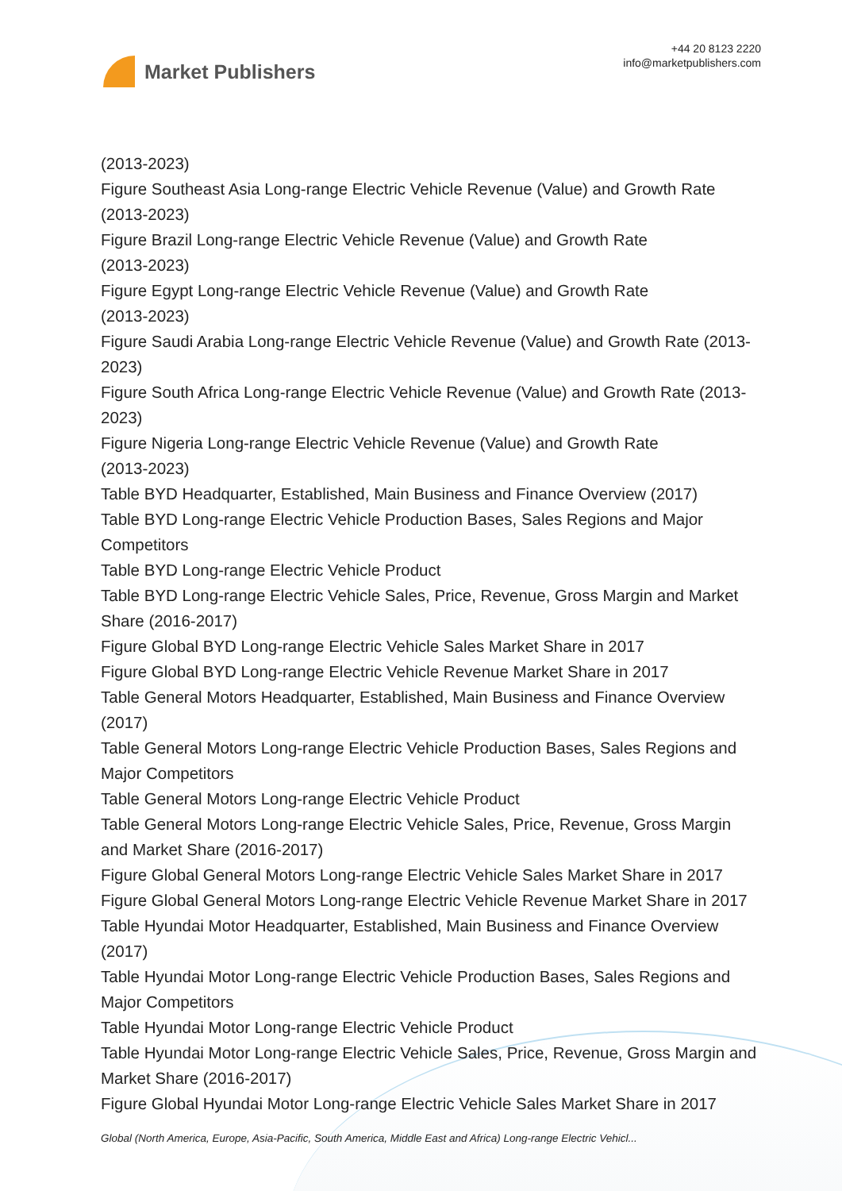Market Publishers
+44 20 8123 2220
info@marketpublishers.com
(2013-2023)
Figure Southeast Asia Long-range Electric Vehicle Revenue (Value) and Growth Rate (2013-2023)
Figure Brazil Long-range Electric Vehicle Revenue (Value) and Growth Rate
(2013-2023)
Figure Egypt Long-range Electric Vehicle Revenue (Value) and Growth Rate
(2013-2023)
Figure Saudi Arabia Long-range Electric Vehicle Revenue (Value) and Growth Rate (2013-2023)
Figure South Africa Long-range Electric Vehicle Revenue (Value) and Growth Rate (2013-2023)
Figure Nigeria Long-range Electric Vehicle Revenue (Value) and Growth Rate
(2013-2023)
Table BYD Headquarter, Established, Main Business and Finance Overview (2017)
Table BYD Long-range Electric Vehicle Production Bases, Sales Regions and Major Competitors
Table BYD Long-range Electric Vehicle Product
Table BYD Long-range Electric Vehicle Sales, Price, Revenue, Gross Margin and Market Share (2016-2017)
Figure Global BYD Long-range Electric Vehicle Sales Market Share in 2017
Figure Global BYD Long-range Electric Vehicle Revenue Market Share in 2017
Table General Motors Headquarter, Established, Main Business and Finance Overview (2017)
Table General Motors Long-range Electric Vehicle Production Bases, Sales Regions and Major Competitors
Table General Motors Long-range Electric Vehicle Product
Table General Motors Long-range Electric Vehicle Sales, Price, Revenue, Gross Margin and Market Share (2016-2017)
Figure Global General Motors Long-range Electric Vehicle Sales Market Share in 2017
Figure Global General Motors Long-range Electric Vehicle Revenue Market Share in 2017
Table Hyundai Motor Headquarter, Established, Main Business and Finance Overview (2017)
Table Hyundai Motor Long-range Electric Vehicle Production Bases, Sales Regions and Major Competitors
Table Hyundai Motor Long-range Electric Vehicle Product
Table Hyundai Motor Long-range Electric Vehicle Sales, Price, Revenue, Gross Margin and Market Share (2016-2017)
Figure Global Hyundai Motor Long-range Electric Vehicle Sales Market Share in 2017
Global (North America, Europe, Asia-Pacific, South America, Middle East and Africa) Long-range Electric Vehicl...